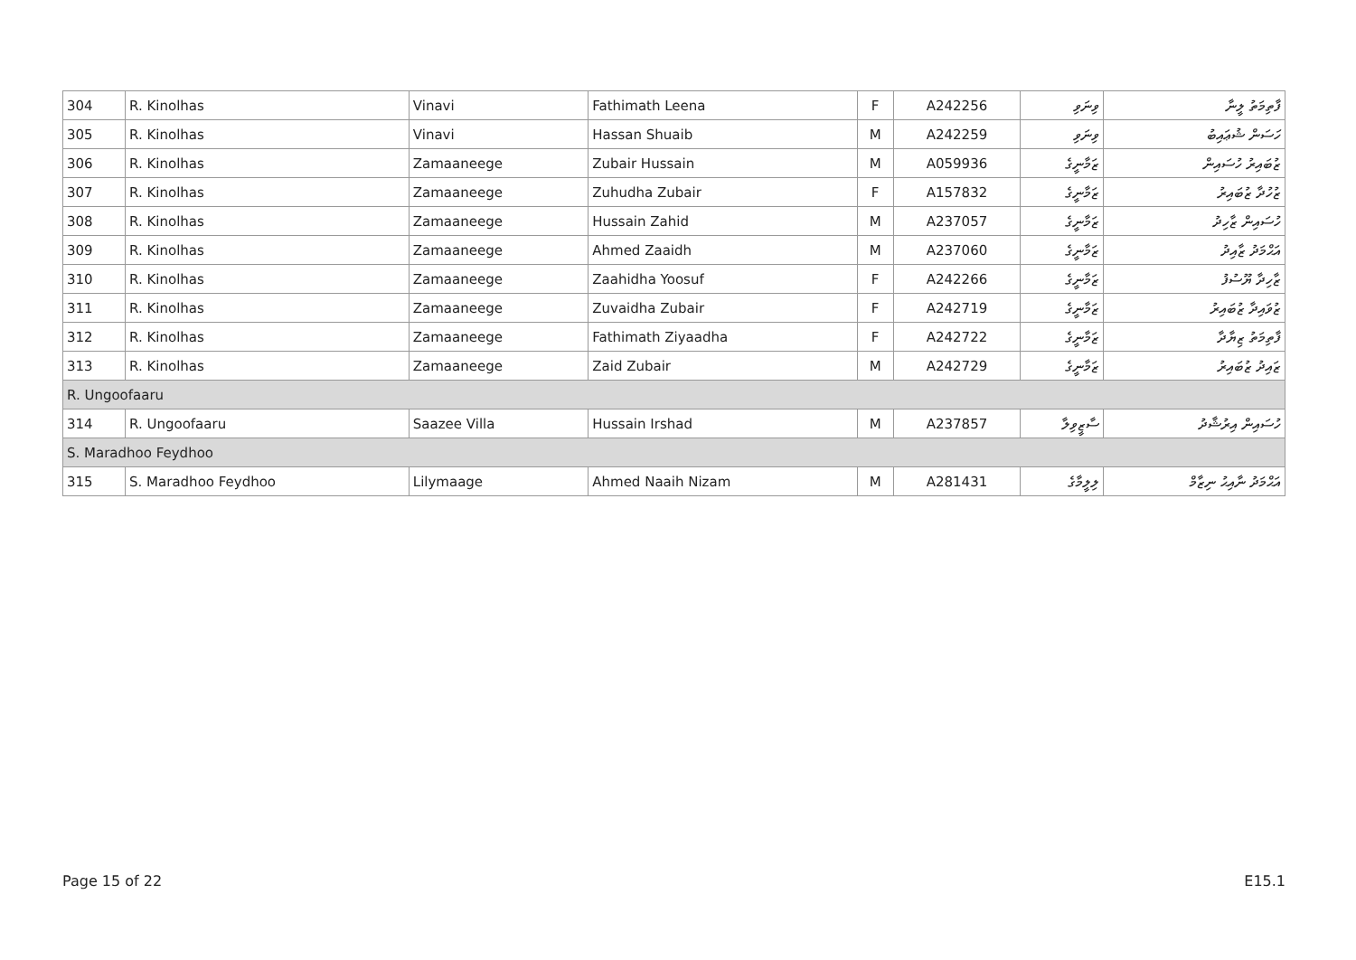| 304 | R. Kinolhas | Vinavi | Fathimath Leena | F | A242256 | ވިނަވި | ފާތިމަތު ލީނާ |
| 305 | R. Kinolhas | Vinavi | Hassan Shuaib | M | A242259 | ވިނަވި | ހަސަން ޝުޢައިބު |
| 306 | R. Kinolhas | Zamaaneege | Zubair Hussain | M | A059936 | ޒަމާނީގެ | ޒުބައިރު ހުސައިން |
| 307 | R. Kinolhas | Zamaaneege | Zuhudha Zubair | F | A157832 | ޒަމާނީގެ | ޒުހުދާ ޒުބައިރު |
| 308 | R. Kinolhas | Zamaaneege | Hussain Zahid | M | A237057 | ޒަމާނީގެ | ހުސައިން ޒާހިދު |
| 309 | R. Kinolhas | Zamaaneege | Ahmed Zaaidh | M | A237060 | ޒަމާނީގެ | އަޙްމަދު ޒާއިދު |
| 310 | R. Kinolhas | Zamaaneege | Zaahidha Yoosuf | F | A242266 | ޒަމާނީގެ | ޒާހިދާ ޔޫސުފު |
| 311 | R. Kinolhas | Zamaaneege | Zuvaidha Zubair | F | A242719 | ޒަމާނީގެ | ޒުވައިދާ ޒުބައިރު |
| 312 | R. Kinolhas | Zamaaneege | Fathimath Ziyaadha | F | A242722 | ޒަމާނީގެ | ފާތިމަތު ޒިޔާދާ |
| 313 | R. Kinolhas | Zamaaneege | Zaid Zubair | M | A242729 | ޒަމާނީގެ | ޒައިދު ޒުބައިރު |
| R. Ungoofaaru | | | | | | | |
| 314 | R. Ungoofaaru | Saazee Villa | Hussain Irshad | M | A237857 | ސާޒީވިލާ | ހުސައިން އިރުޝާދު |
| S. Maradhoo Feydhoo | | | | | | | |
| 315 | S. Maradhoo Feydhoo | Lilymaage | Ahmed Naaih Nizam | M | A281431 | ލިލީމާގެ | އަޙްމަދު ނާއިޙު ނިޒާމް |
Page 15 of 22 E15.1